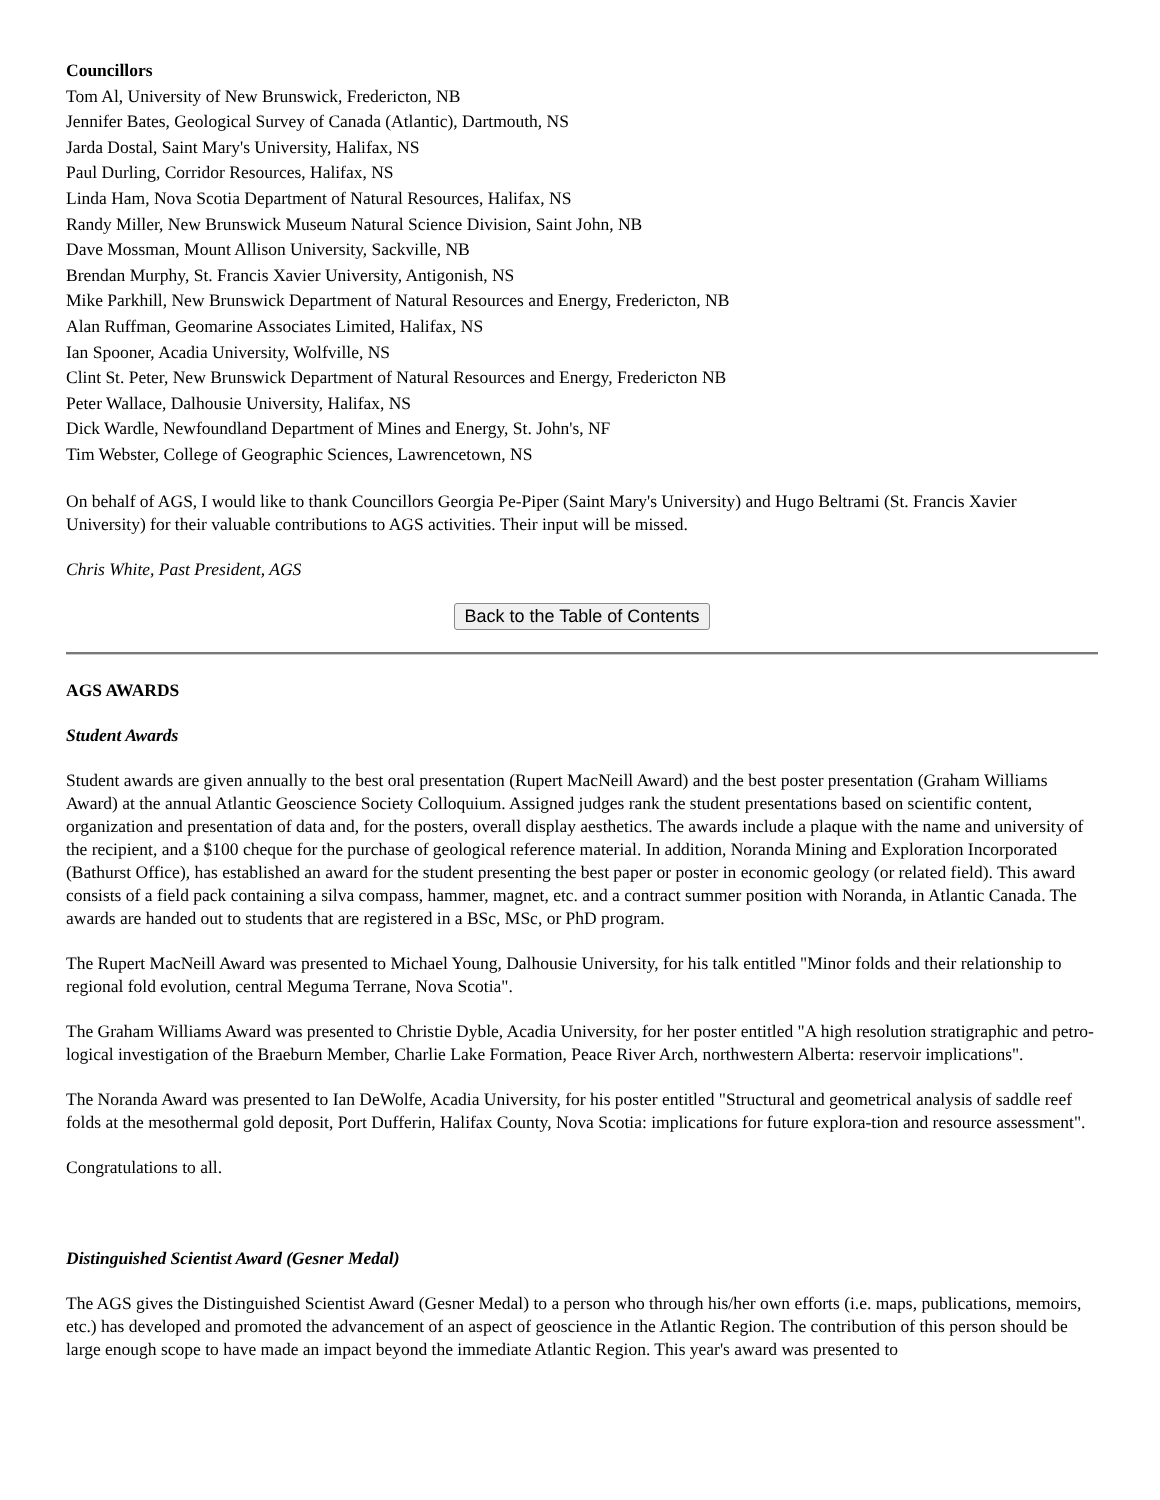Councillors
Tom Al, University of New Brunswick, Fredericton, NB
Jennifer Bates, Geological Survey of Canada (Atlantic), Dartmouth, NS
Jarda Dostal, Saint Mary's University, Halifax, NS
Paul Durling, Corridor Resources, Halifax, NS
Linda Ham, Nova Scotia Department of Natural Resources, Halifax, NS
Randy Miller, New Brunswick Museum Natural Science Division, Saint John, NB
Dave Mossman, Mount Allison University, Sackville, NB
Brendan Murphy, St. Francis Xavier University, Antigonish, NS
Mike Parkhill, New Brunswick Department of Natural Resources and Energy, Fredericton, NB
Alan Ruffman, Geomarine Associates Limited, Halifax, NS
Ian Spooner, Acadia University, Wolfville, NS
Clint St. Peter, New Brunswick Department of Natural Resources and Energy, Fredericton NB
Peter Wallace, Dalhousie University, Halifax, NS
Dick Wardle, Newfoundland Department of Mines and Energy, St. John's, NF
Tim Webster, College of Geographic Sciences, Lawrencetown, NS
On behalf of AGS, I would like to thank Councillors Georgia Pe-Piper (Saint Mary's University) and Hugo Beltrami (St. Francis Xavier University) for their valuable contributions to AGS activities. Their input will be missed.
Chris White, Past President, AGS
Back to the Table of Contents
AGS AWARDS
Student Awards
Student awards are given annually to the best oral presentation (Rupert MacNeill Award) and the best poster presentation (Graham Williams Award) at the annual Atlantic Geoscience Society Colloquium. Assigned judges rank the student presentations based on scientific content, organization and presentation of data and, for the posters, overall display aesthetics. The awards include a plaque with the name and university of the recipient, and a $100 cheque for the purchase of geological reference material. In addition, Noranda Mining and Exploration Incorporated (Bathurst Office), has established an award for the student presenting the best paper or poster in economic geology (or related field). This award consists of a field pack containing a silva compass, hammer, magnet, etc. and a contract summer position with Noranda, in Atlantic Canada. The awards are handed out to students that are registered in a BSc, MSc, or PhD program.
The Rupert MacNeill Award was presented to Michael Young, Dalhousie University, for his talk entitled "Minor folds and their relationship to regional fold evolution, central Meguma Terrane, Nova Scotia".
The Graham Williams Award was presented to Christie Dyble, Acadia University, for her poster entitled "A high resolution stratigraphic and petro-logical investigation of the Braeburn Member, Charlie Lake Formation, Peace River Arch, northwestern Alberta: reservoir implications".
The Noranda Award was presented to Ian DeWolfe, Acadia University, for his poster entitled "Structural and geometrical analysis of saddle reef folds at the mesothermal gold deposit, Port Dufferin, Halifax County, Nova Scotia: implications for future explora-tion and resource assessment".
Congratulations to all.
Distinguished Scientist Award (Gesner Medal)
The AGS gives the Distinguished Scientist Award (Gesner Medal) to a person who through his/her own efforts (i.e. maps, publications, memoirs, etc.) has developed and promoted the advancement of an aspect of geoscience in the Atlantic Region. The contribution of this person should be large enough scope to have made an impact beyond the immediate Atlantic Region. This year's award was presented to